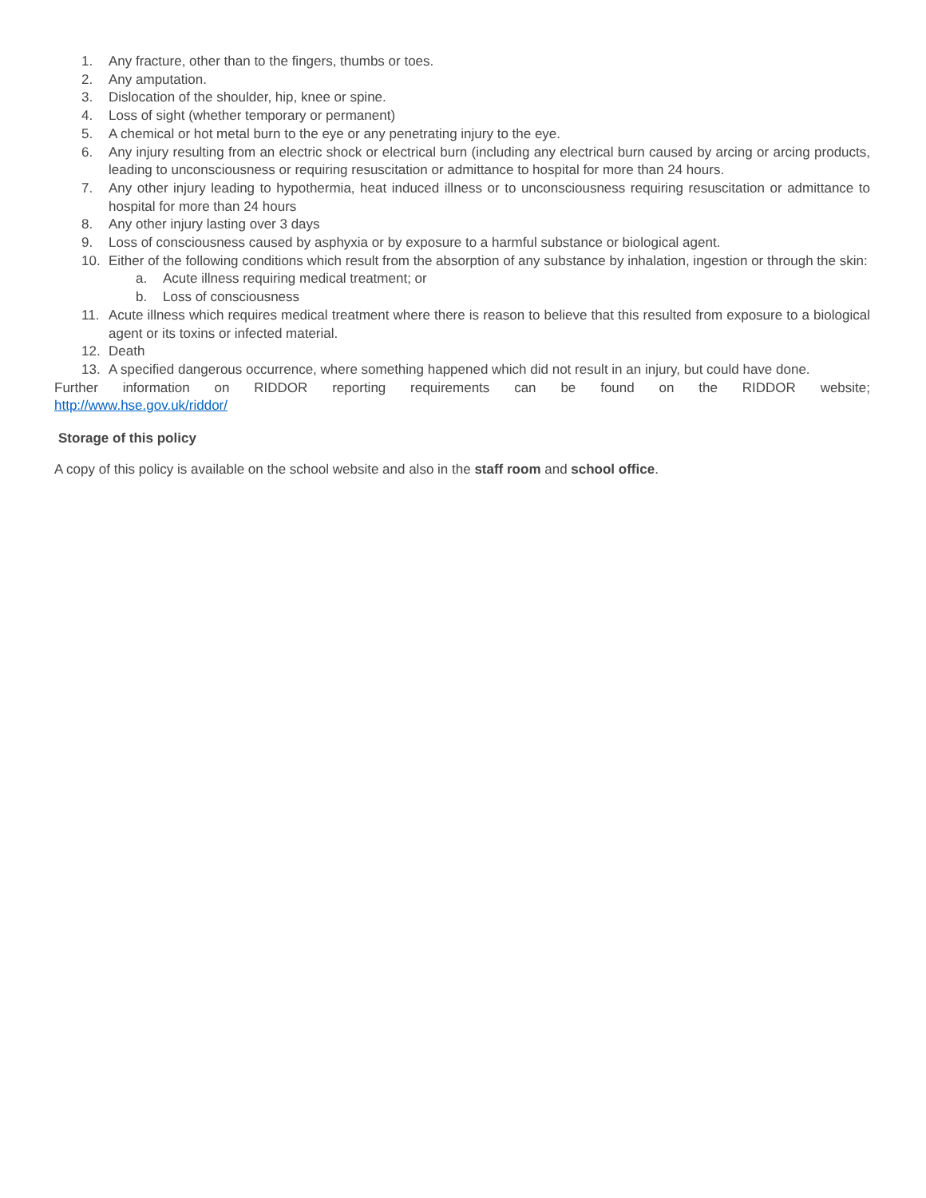1. Any fracture, other than to the fingers, thumbs or toes.
2. Any amputation.
3. Dislocation of the shoulder, hip, knee or spine.
4. Loss of sight (whether temporary or permanent)
5. A chemical or hot metal burn to the eye or any penetrating injury to the eye.
6. Any injury resulting from an electric shock or electrical burn (including any electrical burn caused by arcing or arcing products, leading to unconsciousness or requiring resuscitation or admittance to hospital for more than 24 hours.
7. Any other injury leading to hypothermia, heat induced illness or to unconsciousness requiring resuscitation or admittance to hospital for more than 24 hours
8. Any other injury lasting over 3 days
9. Loss of consciousness caused by asphyxia or by exposure to a harmful substance or biological agent.
10. Either of the following conditions which result from the absorption of any substance by inhalation, ingestion or through the skin:
a. Acute illness requiring medical treatment; or
b. Loss of consciousness
11. Acute illness which requires medical treatment where there is reason to believe that this resulted from exposure to a biological agent or its toxins or infected material.
12. Death
13. A specified dangerous occurrence, where something happened which did not result in an injury, but could have done.
Further information on RIDDOR reporting requirements can be found on the RIDDOR website;
http://www.hse.gov.uk/riddor/
Storage of this policy
A copy of this policy is available on the school website and also in the staff room and school office.